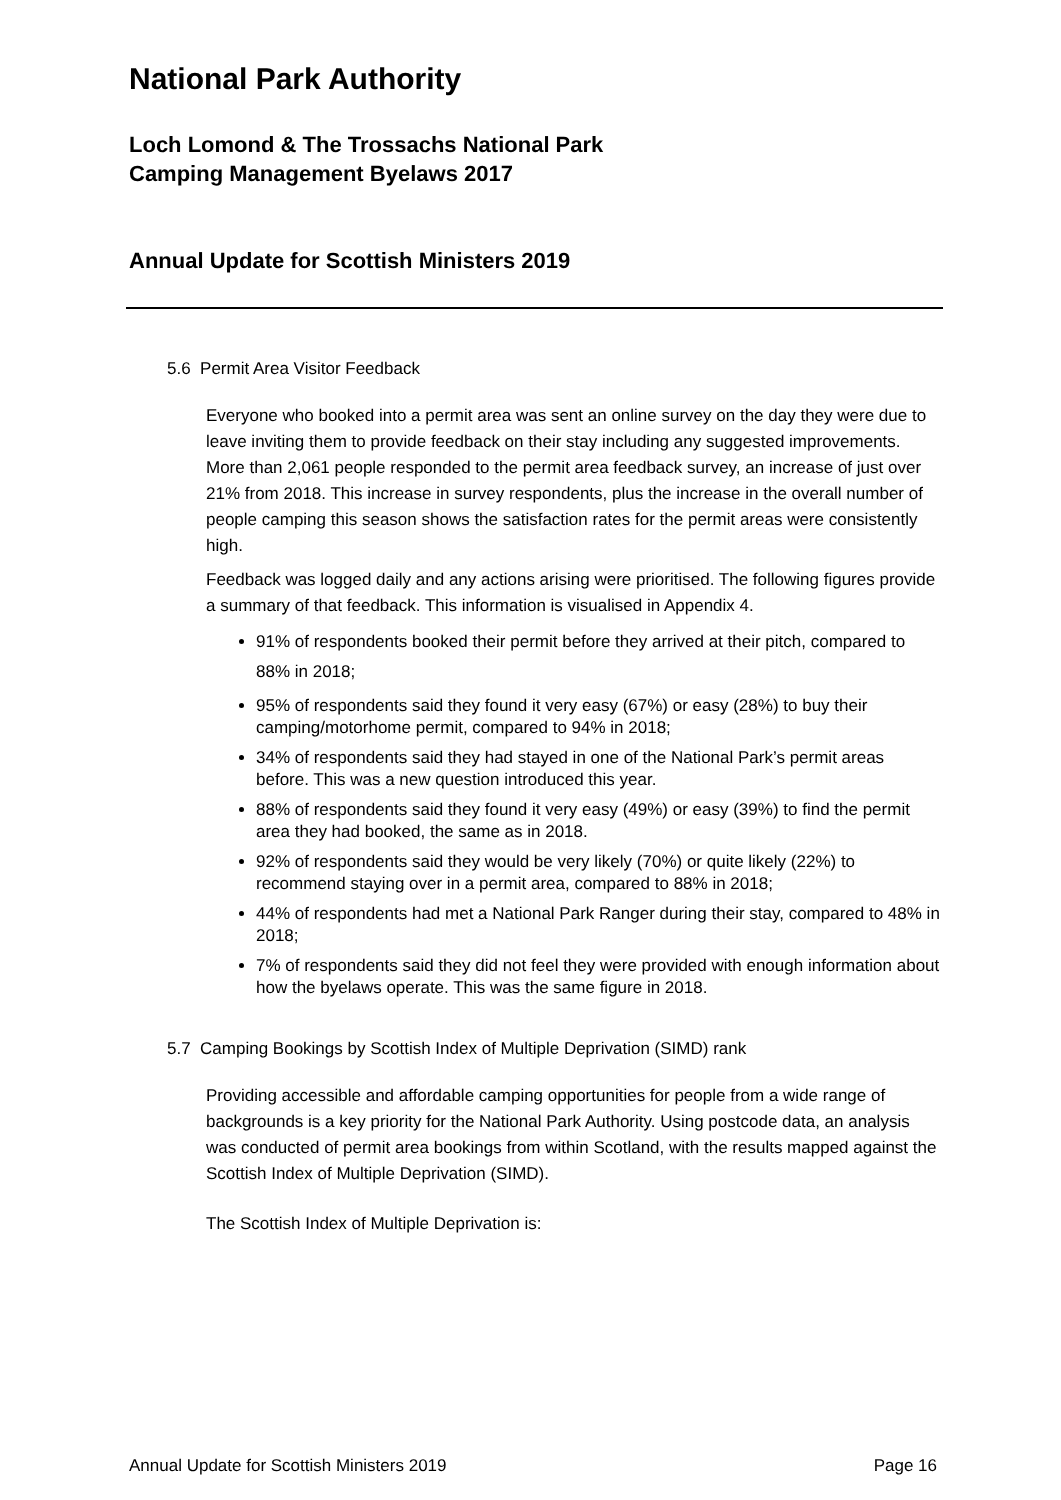National Park Authority
Loch Lomond & The Trossachs National Park
Camping Management Byelaws 2017
Annual Update for Scottish Ministers 2019
5.6 Permit Area Visitor Feedback
Everyone who booked into a permit area was sent an online survey on the day they were due to leave inviting them to provide feedback on their stay including any suggested improvements. More than 2,061 people responded to the permit area feedback survey, an increase of just over 21% from 2018. This increase in survey respondents, plus the increase in the overall number of people camping this season shows the satisfaction rates for the permit areas were consistently high.
Feedback was logged daily and any actions arising were prioritised. The following figures provide a summary of that feedback. This information is visualised in Appendix 4.
91% of respondents booked their permit before they arrived at their pitch, compared to 88% in 2018;
95% of respondents said they found it very easy (67%) or easy (28%) to buy their camping/motorhome permit, compared to 94% in 2018;
34% of respondents said they had stayed in one of the National Park’s permit areas before. This was a new question introduced this year.
88% of respondents said they found it very easy (49%) or easy (39%) to find the permit area they had booked, the same as in 2018.
92% of respondents said they would be very likely (70%) or quite likely (22%) to recommend staying over in a permit area, compared to 88% in 2018;
44% of respondents had met a National Park Ranger during their stay, compared to 48% in 2018;
7% of respondents said they did not feel they were provided with enough information about how the byelaws operate. This was the same figure in 2018.
5.7 Camping Bookings by Scottish Index of Multiple Deprivation (SIMD) rank
Providing accessible and affordable camping opportunities for people from a wide range of backgrounds is a key priority for the National Park Authority. Using postcode data, an analysis was conducted of permit area bookings from within Scotland, with the results mapped against the Scottish Index of Multiple Deprivation (SIMD).
The Scottish Index of Multiple Deprivation is:
Annual Update for Scottish Ministers 2019 Page 16